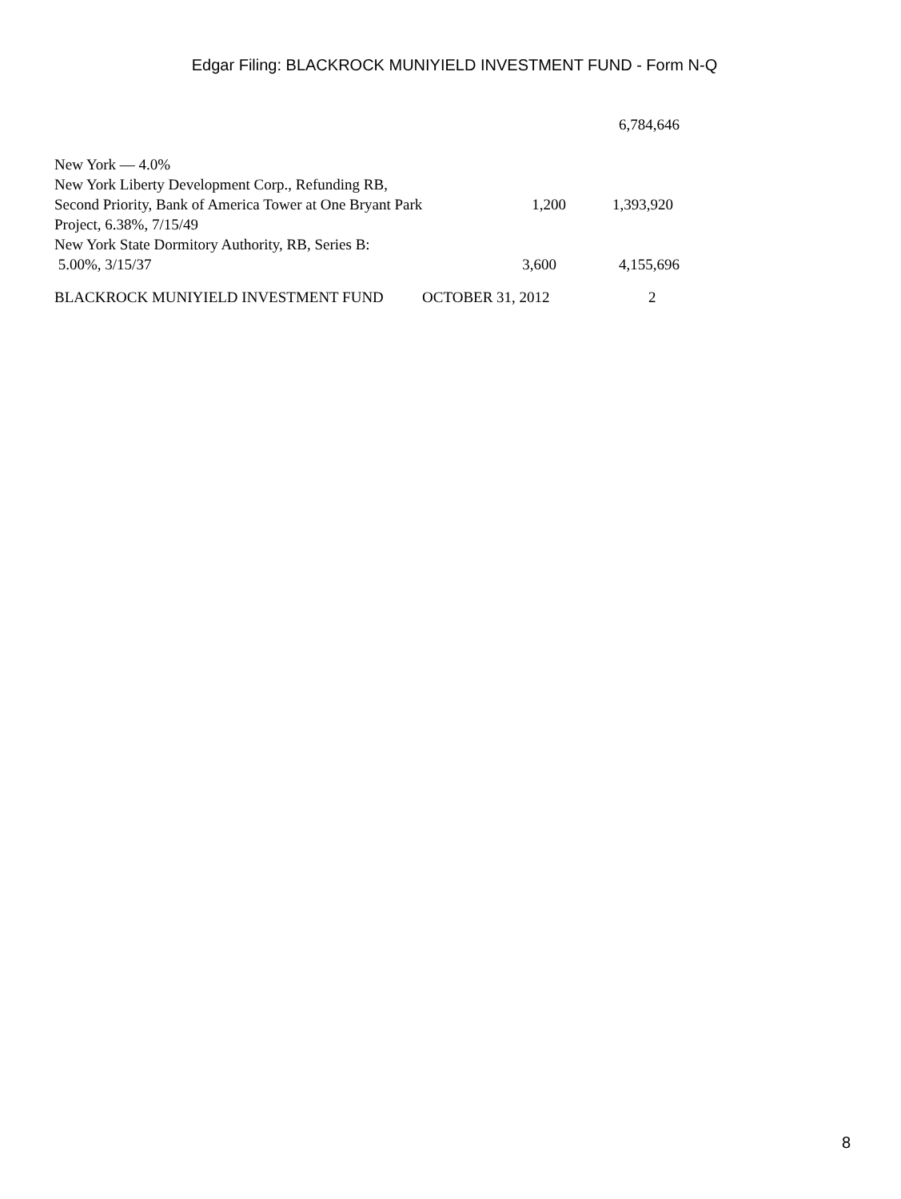Edgar Filing: BLACKROCK MUNIYIELD INVESTMENT FUND - Form N-Q
| | | 6,784,646 |
| New York — 4.0% | | |
| New York Liberty Development Corp., Refunding RB, Second Priority, Bank of America Tower at One Bryant Park Project, 6.38%, 7/15/49 | 1,200 | 1,393,920 |
| New York State Dormitory Authority, RB, Series B: 5.00%, 3/15/37 | 3,600 | 4,155,696 |
BLACKROCK MUNIYIELD INVESTMENT FUND OCTOBER 31, 2012 2
8